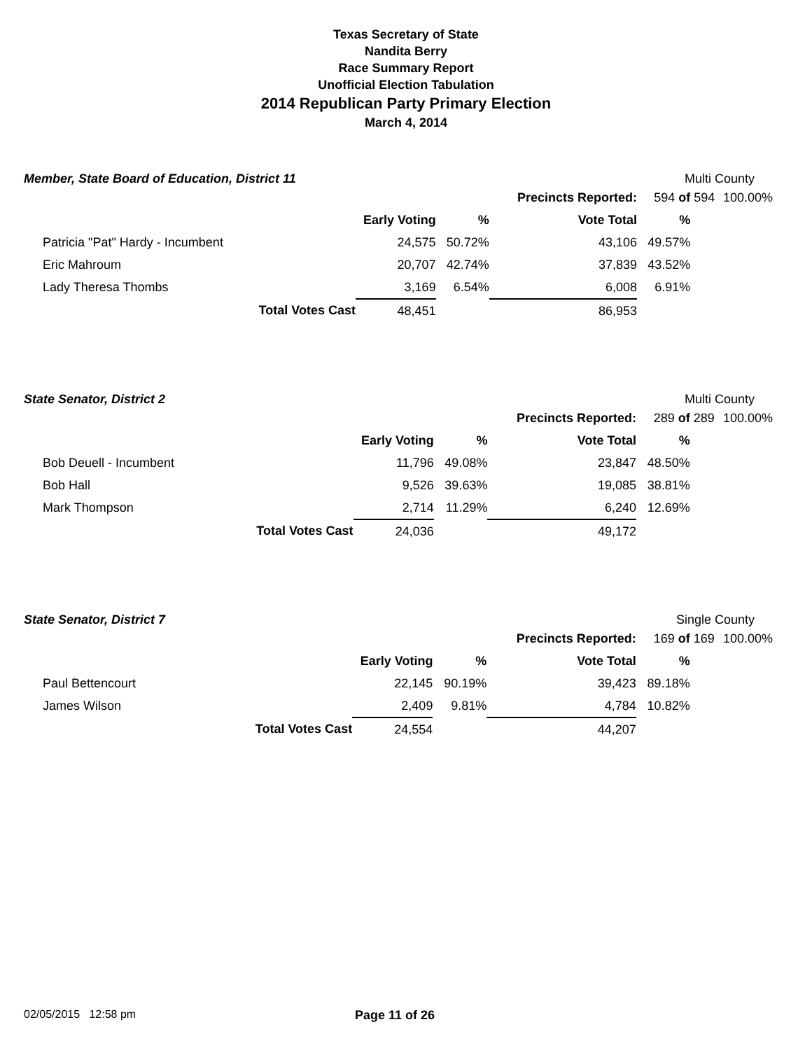Texas Secretary of State
Nandita Berry
Race Summary Report
Unofficial Election Tabulation
2014 Republican Party Primary Election
March 4, 2014
Member, State Board of Education, District 11 Multi County
| | | | | Precincts Reported: | 594 of | 594 | 100.00% |
| | | Early Voting | % | Vote Total | % | | |
| Patricia "Pat" Hardy - Incumbent | | 24,575 | 50.72% | 43,106 | 49.57% | | |
| Eric Mahroum | | 20,707 | 42.74% | 37,839 | 43.52% | | |
| Lady Theresa Thombs | | 3,169 | 6.54% | 6,008 | 6.91% | | |
| | Total Votes Cast | 48,451 | | 86,953 | | | |
State Senator, District 2 Multi County
| | | | | Precincts Reported: | 289 of | 289 | 100.00% |
| | | Early Voting | % | Vote Total | % | | |
| Bob Deuell - Incumbent | | 11,796 | 49.08% | 23,847 | 48.50% | | |
| Bob Hall | | 9,526 | 39.63% | 19,085 | 38.81% | | |
| Mark Thompson | | 2,714 | 11.29% | 6,240 | 12.69% | | |
| | Total Votes Cast | 24,036 | | 49,172 | | | |
State Senator, District 7 Single County
| | | | | Precincts Reported: | 169 of | 169 | 100.00% |
| | | Early Voting | % | Vote Total | % | | |
| Paul Bettencourt | | 22,145 | 90.19% | 39,423 | 89.18% | | |
| James Wilson | | 2,409 | 9.81% | 4,784 | 10.82% | | |
| | Total Votes Cast | 24,554 | | 44,207 | | | |
02/05/2015 12:58 pm Page 11 of 26